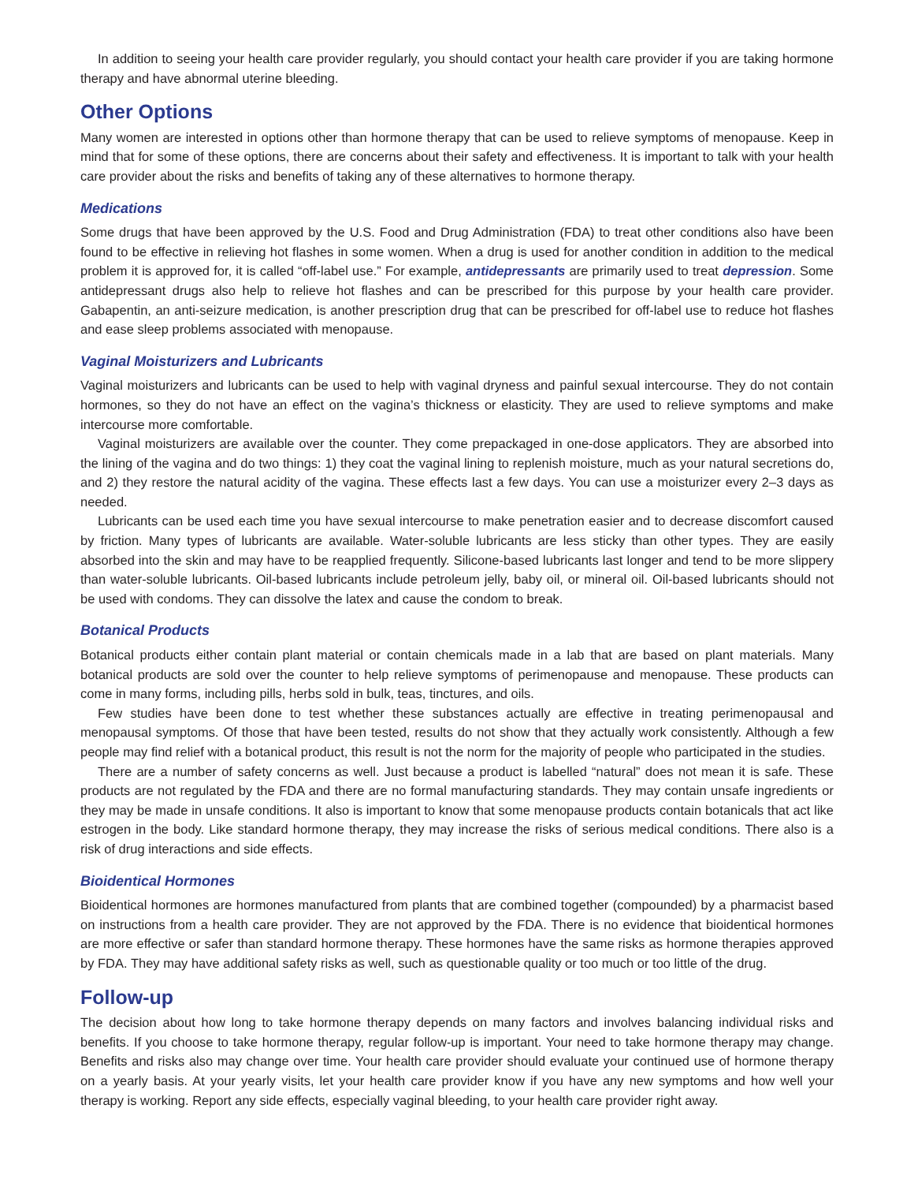In addition to seeing your health care provider regularly, you should contact your health care provider if you are taking hormone therapy and have abnormal uterine bleeding.
Other Options
Many women are interested in options other than hormone therapy that can be used to relieve symptoms of menopause. Keep in mind that for some of these options, there are concerns about their safety and effectiveness. It is important to talk with your health care provider about the risks and benefits of taking any of these alternatives to hormone therapy.
Medications
Some drugs that have been approved by the U.S. Food and Drug Administration (FDA) to treat other conditions also have been found to be effective in relieving hot flashes in some women. When a drug is used for another condition in addition to the medical problem it is approved for, it is called “off-label use.” For example, antidepressants are primarily used to treat depression. Some antidepressant drugs also help to relieve hot flashes and can be prescribed for this purpose by your health care provider. Gabapentin, an anti-seizure medication, is another prescription drug that can be prescribed for off-label use to reduce hot flashes and ease sleep problems associated with menopause.
Vaginal Moisturizers and Lubricants
Vaginal moisturizers and lubricants can be used to help with vaginal dryness and painful sexual intercourse. They do not contain hormones, so they do not have an effect on the vagina’s thickness or elasticity. They are used to relieve symptoms and make intercourse more comfortable.
Vaginal moisturizers are available over the counter. They come prepackaged in one-dose applicators. They are absorbed into the lining of the vagina and do two things: 1) they coat the vaginal lining to replenish moisture, much as your natural secretions do, and 2) they restore the natural acidity of the vagina. These effects last a few days. You can use a moisturizer every 2–3 days as needed.
Lubricants can be used each time you have sexual intercourse to make penetration easier and to decrease discomfort caused by friction. Many types of lubricants are available. Water-soluble lubricants are less sticky than other types. They are easily absorbed into the skin and may have to be reapplied frequently. Silicone-based lubricants last longer and tend to be more slippery than water-soluble lubricants. Oil-based lubricants include petroleum jelly, baby oil, or mineral oil. Oil-based lubricants should not be used with condoms. They can dissolve the latex and cause the condom to break.
Botanical Products
Botanical products either contain plant material or contain chemicals made in a lab that are based on plant materials. Many botanical products are sold over the counter to help relieve symptoms of perimenopause and menopause. These products can come in many forms, including pills, herbs sold in bulk, teas, tinctures, and oils.
Few studies have been done to test whether these substances actually are effective in treating perimenopausal and menopausal symptoms. Of those that have been tested, results do not show that they actually work consistently. Although a few people may find relief with a botanical product, this result is not the norm for the majority of people who participated in the studies.
There are a number of safety concerns as well. Just because a product is labelled “natural” does not mean it is safe. These products are not regulated by the FDA and there are no formal manufacturing standards. They may contain unsafe ingredients or they may be made in unsafe conditions. It also is important to know that some menopause products contain botanicals that act like estrogen in the body. Like standard hormone therapy, they may increase the risks of serious medical conditions. There also is a risk of drug interactions and side effects.
Bioidentical Hormones
Bioidentical hormones are hormones manufactured from plants that are combined together (compounded) by a pharmacist based on instructions from a health care provider. They are not approved by the FDA. There is no evidence that bioidentical hormones are more effective or safer than standard hormone therapy. These hormones have the same risks as hormone therapies approved by FDA. They may have additional safety risks as well, such as questionable quality or too much or too little of the drug.
Follow-up
The decision about how long to take hormone therapy depends on many factors and involves balancing individual risks and benefits. If you choose to take hormone therapy, regular follow-up is important. Your need to take hormone therapy may change. Benefits and risks also may change over time. Your health care provider should evaluate your continued use of hormone therapy on a yearly basis. At your yearly visits, let your health care provider know if you have any new symptoms and how well your therapy is working. Report any side effects, especially vaginal bleeding, to your health care provider right away.